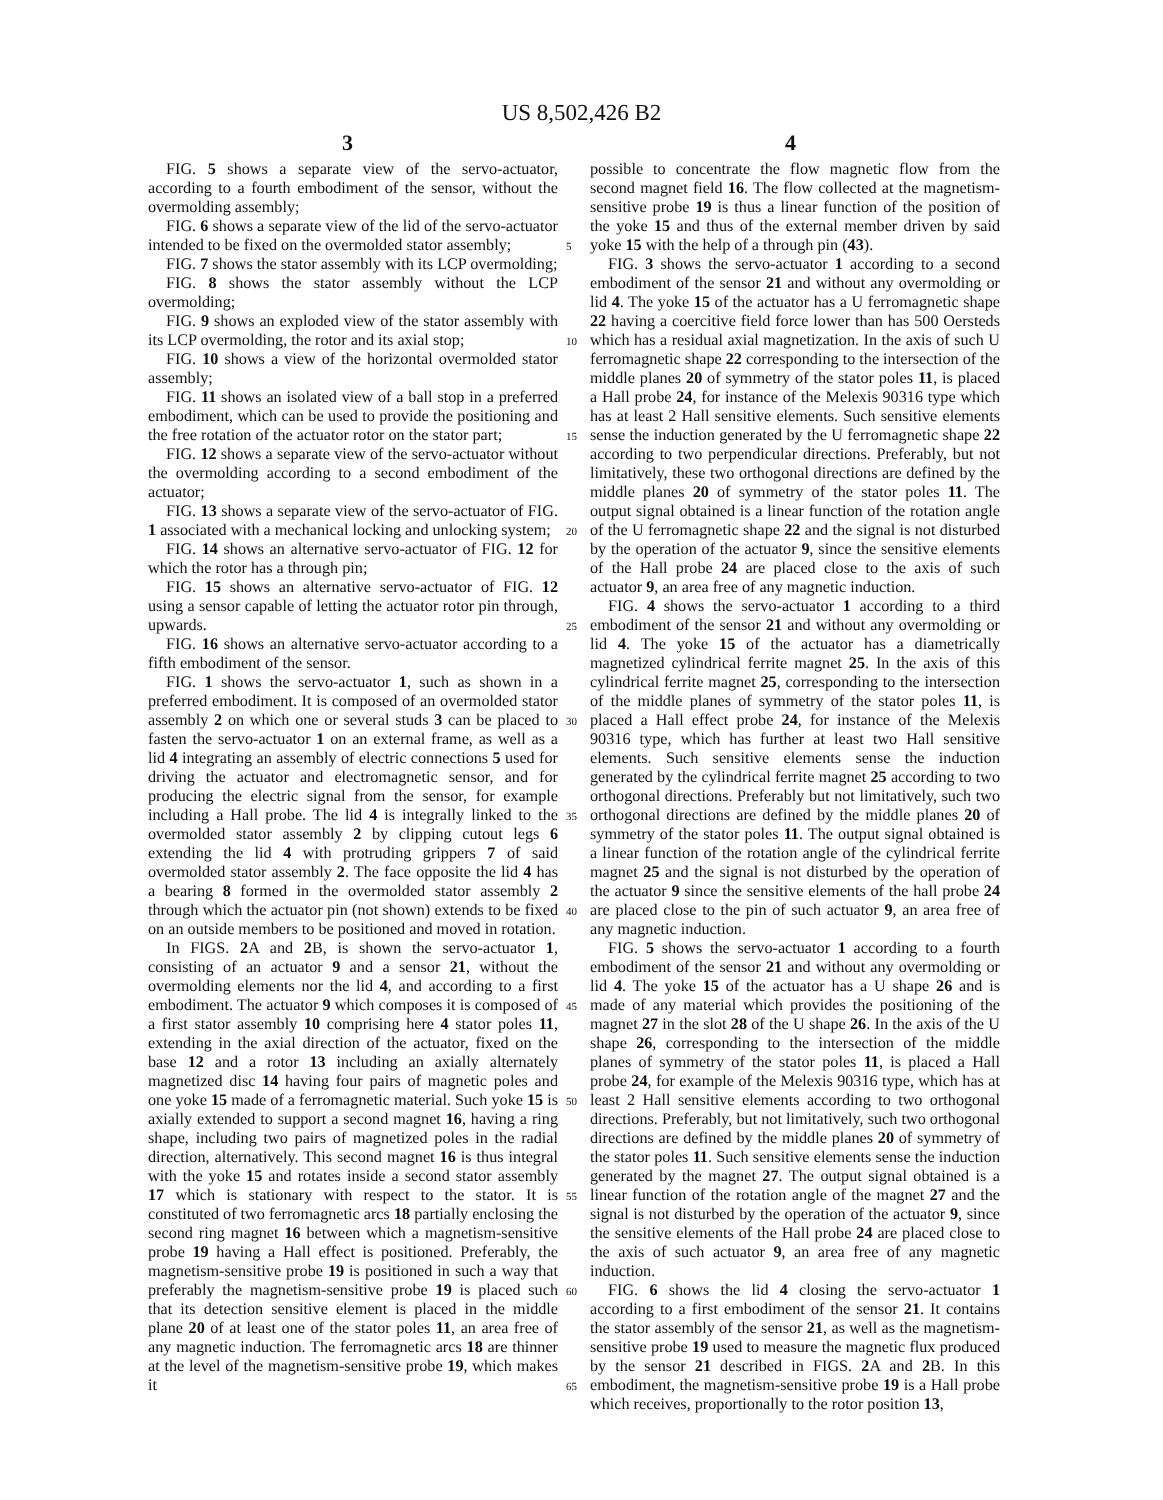US 8,502,426 B2
3 4
FIG. 5 shows a separate view of the servo-actuator, according to a fourth embodiment of the sensor, without the overmolding assembly;
FIG. 6 shows a separate view of the lid of the servo-actuator intended to be fixed on the overmolded stator assembly;
FIG. 7 shows the stator assembly with its LCP overmolding;
FIG. 8 shows the stator assembly without the LCP overmolding;
FIG. 9 shows an exploded view of the stator assembly with its LCP overmolding, the rotor and its axial stop;
FIG. 10 shows a view of the horizontal overmolded stator assembly;
FIG. 11 shows an isolated view of a ball stop in a preferred embodiment, which can be used to provide the positioning and the free rotation of the actuator rotor on the stator part;
FIG. 12 shows a separate view of the servo-actuator without the overmolding according to a second embodiment of the actuator;
FIG. 13 shows a separate view of the servo-actuator of FIG. 1 associated with a mechanical locking and unlocking system;
FIG. 14 shows an alternative servo-actuator of FIG. 12 for which the rotor has a through pin;
FIG. 15 shows an alternative servo-actuator of FIG. 12 using a sensor capable of letting the actuator rotor pin through, upwards.
FIG. 16 shows an alternative servo-actuator according to a fifth embodiment of the sensor.
FIG. 1 shows the servo-actuator 1, such as shown in a preferred embodiment. It is composed of an overmolded stator assembly 2 on which one or several studs 3 can be placed to fasten the servo-actuator 1 on an external frame, as well as a lid 4 integrating an assembly of electric connections 5 used for driving the actuator and electromagnetic sensor, and for producing the electric signal from the sensor, for example including a Hall probe. The lid 4 is integrally linked to the overmolded stator assembly 2 by clipping cutout legs 6 extending the lid 4 with protruding grippers 7 of said overmolded stator assembly 2. The face opposite the lid 4 has a bearing 8 formed in the overmolded stator assembly 2 through which the actuator pin (not shown) extends to be fixed on an outside members to be positioned and moved in rotation.
In FIGS. 2 A and 2 B, is shown the servo-actuator 1, consisting of an actuator 9 and a sensor 21, without the overmolding elements nor the lid 4, and according to a first embodiment. The actuator 9 which composes it is composed of a first stator assembly 10 comprising here 4 stator poles 11, extending in the axial direction of the actuator, fixed on the base 12 and a rotor 13 including an axially alternately magnetized disc 14 having four pairs of magnetic poles and one yoke 15 made of a ferromagnetic material. Such yoke 15 is axially extended to support a second magnet 16, having a ring shape, including two pairs of magnetized poles in the radial direction, alternatively. This second magnet 16 is thus integral with the yoke 15 and rotates inside a second stator assembly 17 which is stationary with respect to the stator. It is constituted of two ferromagnetic arcs 18 partially enclosing the second ring magnet 16 between which a magnetism-sensitive probe 19 having a Hall effect is positioned. Preferably, the magnetism-sensitive probe 19 is positioned in such a way that preferably the magnetism-sensitive probe 19 is placed such that its detection sensitive element is placed in the middle plane 20 of at least one of the stator poles 11, an area free of any magnetic induction. The ferromagnetic arcs 18 are thinner at the level of the magnetism-sensitive probe 19, which makes it
possible to concentrate the flow magnetic flow from the second magnet field 16. The flow collected at the magnetism-sensitive probe 19 is thus a linear function of the position of the yoke 15 and thus of the external member driven by said yoke 15 with the help of a through pin (43).
FIG. 3 shows the servo-actuator 1 according to a second embodiment of the sensor 21 and without any overmolding or lid 4. The yoke 15 of the actuator has a U ferromagnetic shape 22 having a coercitive field force lower than has 500 Oersteds which has a residual axial magnetization. In the axis of such U ferromagnetic shape 22 corresponding to the intersection of the middle planes 20 of symmetry of the stator poles 11, is placed a Hall probe 24, for instance of the Melexis 90316 type which has at least 2 Hall sensitive elements. Such sensitive elements sense the induction generated by the U ferromagnetic shape 22 according to two perpendicular directions. Preferably, but not limitatively, these two orthogonal directions are defined by the middle planes 20 of symmetry of the stator poles 11. The output signal obtained is a linear function of the rotation angle of the U ferromagnetic shape 22 and the signal is not disturbed by the operation of the actuator 9, since the sensitive elements of the Hall probe 24 are placed close to the axis of such actuator 9, an area free of any magnetic induction.
FIG. 4 shows the servo-actuator 1 according to a third embodiment of the sensor 21 and without any overmolding or lid 4. The yoke 15 of the actuator has a diametrically magnetized cylindrical ferrite magnet 25. In the axis of this cylindrical ferrite magnet 25, corresponding to the intersection of the middle planes of symmetry of the stator poles 11, is placed a Hall effect probe 24, for instance of the Melexis 90316 type, which has further at least two Hall sensitive elements. Such sensitive elements sense the induction generated by the cylindrical ferrite magnet 25 according to two orthogonal directions. Preferably but not limitatively, such two orthogonal directions are defined by the middle planes 20 of symmetry of the stator poles 11. The output signal obtained is a linear function of the rotation angle of the cylindrical ferrite magnet 25 and the signal is not disturbed by the operation of the actuator 9 since the sensitive elements of the hall probe 24 are placed close to the pin of such actuator 9, an area free of any magnetic induction.
FIG. 5 shows the servo-actuator 1 according to a fourth embodiment of the sensor 21 and without any overmolding or lid 4. The yoke 15 of the actuator has a U shape 26 and is made of any material which provides the positioning of the magnet 27 in the slot 28 of the U shape 26. In the axis of the U shape 26, corresponding to the intersection of the middle planes of symmetry of the stator poles 11, is placed a Hall probe 24, for example of the Melexis 90316 type, which has at least 2 Hall sensitive elements according to two orthogonal directions. Preferably, but not limitatively, such two orthogonal directions are defined by the middle planes 20 of symmetry of the stator poles 11. Such sensitive elements sense the induction generated by the magnet 27. The output signal obtained is a linear function of the rotation angle of the magnet 27 and the signal is not disturbed by the operation of the actuator 9, since the sensitive elements of the Hall probe 24 are placed close to the axis of such actuator 9, an area free of any magnetic induction.
FIG. 6 shows the lid 4 closing the servo-actuator 1 according to a first embodiment of the sensor 21. It contains the stator assembly of the sensor 21, as well as the magnetism-sensitive probe 19 used to measure the magnetic flux produced by the sensor 21 described in FIGS. 2 A and 2 B. In this embodiment, the magnetism-sensitive probe 19 is a Hall probe which receives, proportionally to the rotor position 13,
5
10
15
20
25
30
35
40
45
50
55
60
65